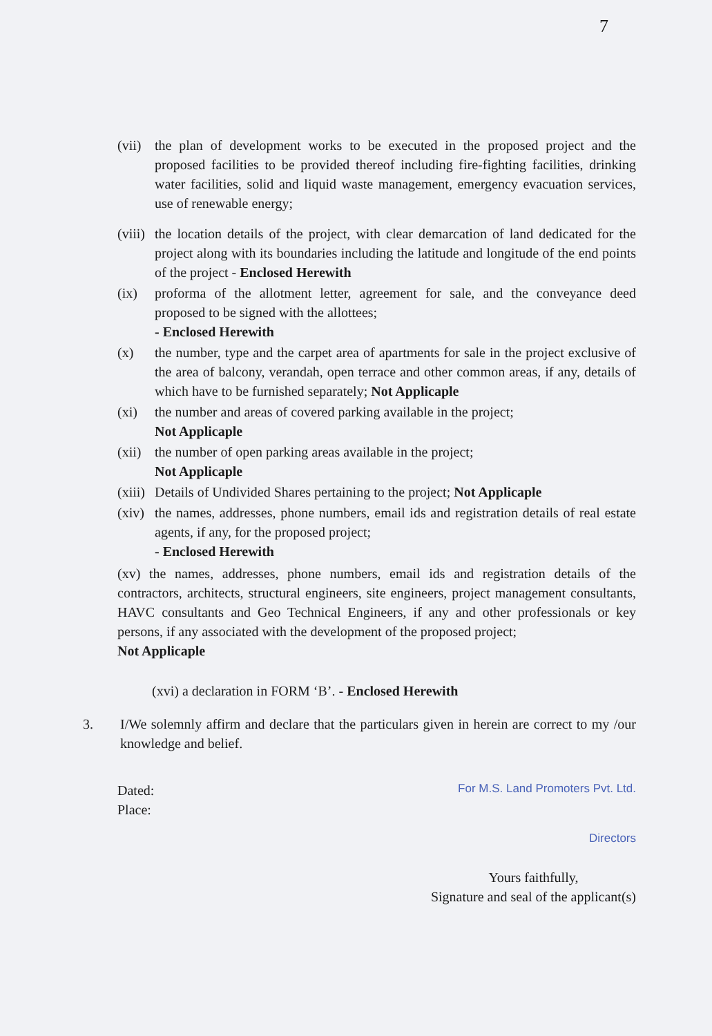7
(vii)
the plan of development works to be executed in the proposed project and the proposed facilities to be provided thereof including fire-fighting facilities, drinking water facilities, solid and liquid waste management, emergency evacuation services, use of renewable energy;
(viii)
the location details of the project, with clear demarcation of land dedicated for the project along with its boundaries including the latitude and longitude of the end points of the project - Enclosed Herewith
(ix) proforma of the allotment letter, agreement for sale, and the conveyance deed proposed to be signed with the allottees;
- Enclosed Herewith
(x) the number, type and the carpet area of apartments for sale in the project exclusive of the area of balcony, verandah, open terrace and other common areas, if any, details of which have to be furnished separately; Not Applicaple
(xi) the number and areas of covered parking available in the project;
Not Applicaple
(xii)
the number of open parking areas available in the project;
Not Applicaple
(xiii)
Details of Undivided Shares pertaining to the project; Not Applicaple
(xiv)
the names, addresses, phone numbers, email ids and registration details of real estate agents, if any, for the proposed project;
- Enclosed Herewith
(xv) the names, addresses, phone numbers, email ids and registration details of the contractors, architects, structural engineers, site engineers, project management consultants, HAVC consultants and Geo Technical Engineers, if any and other professionals or key persons, if any associated with the development of the proposed project;
Not Applicaple
(xvi) a declaration in FORM ‘B’. - Enclosed Herewith
3. I/We solemnly affirm and declare that the particulars given in herein are correct to my /our knowledge and belief.
Dated:
Place:
For M.S. Land Promoters Pvt. Ltd.
Directors
Yours faithfully,
Signature and seal of the applicant(s)